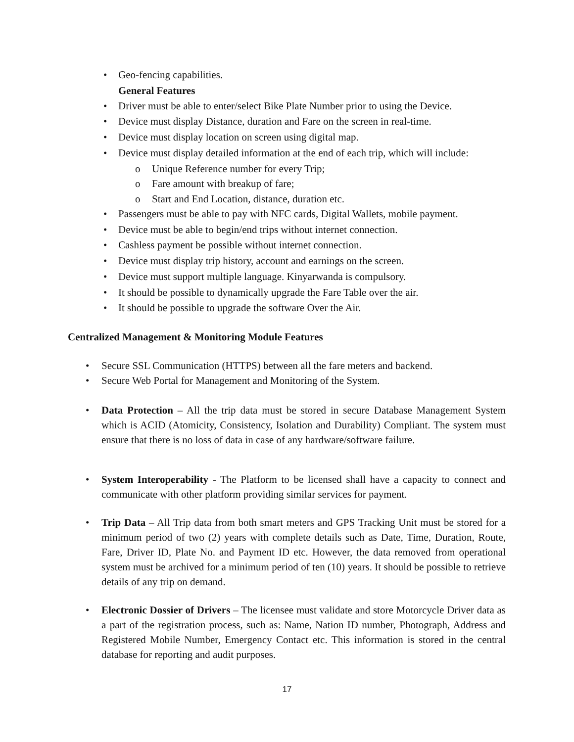• Geo-fencing capabilities.
General Features
• Driver must be able to enter/select Bike Plate Number prior to using the Device.
• Device must display Distance, duration and Fare on the screen in real-time.
• Device must display location on screen using digital map.
• Device must display detailed information at the end of each trip, which will include:
o Unique Reference number for every Trip;
o Fare amount with breakup of fare;
o Start and End Location, distance, duration etc.
• Passengers must be able to pay with NFC cards, Digital Wallets, mobile payment.
• Device must be able to begin/end trips without internet connection.
• Cashless payment be possible without internet connection.
• Device must display trip history, account and earnings on the screen.
• Device must support multiple language. Kinyarwanda is compulsory.
• It should be possible to dynamically upgrade the Fare Table over the air.
• It should be possible to upgrade the software Over the Air.
Centralized Management & Monitoring Module Features
• Secure SSL Communication (HTTPS) between all the fare meters and backend.
• Secure Web Portal for Management and Monitoring of the System.
• Data Protection – All the trip data must be stored in secure Database Management System which is ACID (Atomicity, Consistency, Isolation and Durability) Compliant. The system must ensure that there is no loss of data in case of any hardware/software failure.
• System Interoperability - The Platform to be licensed shall have a capacity to connect and communicate with other platform providing similar services for payment.
• Trip Data – All Trip data from both smart meters and GPS Tracking Unit must be stored for a minimum period of two (2) years with complete details such as Date, Time, Duration, Route, Fare, Driver ID, Plate No. and Payment ID etc. However, the data removed from operational system must be archived for a minimum period of ten (10) years. It should be possible to retrieve details of any trip on demand.
• Electronic Dossier of Drivers – The licensee must validate and store Motorcycle Driver data as a part of the registration process, such as: Name, Nation ID number, Photograph, Address and Registered Mobile Number, Emergency Contact etc. This information is stored in the central database for reporting and audit purposes.
17